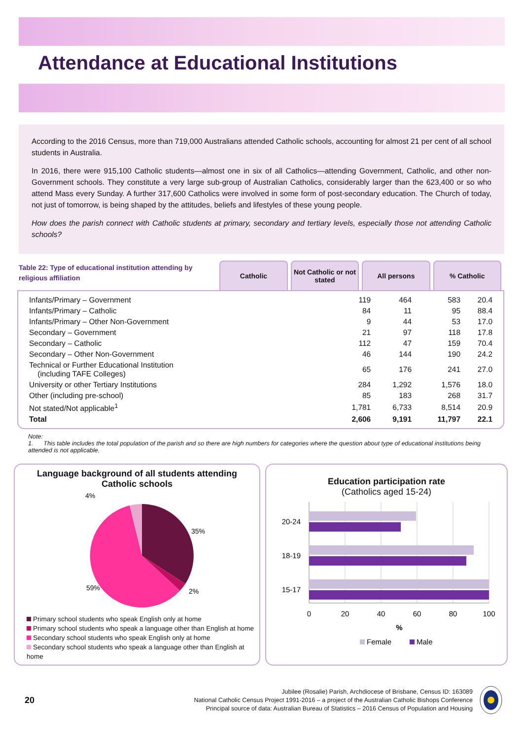Attendance at Educational Institutions
According to the 2016 Census, more than 719,000 Australians attended Catholic schools, accounting for almost 21 per cent of all school students in Australia.
In 2016, there were 915,100 Catholic students—almost one in six of all Catholics—attending Government, Catholic, and other non-Government schools. They constitute a very large sub-group of Australian Catholics, considerably larger than the 623,400 or so who attend Mass every Sunday. A further 317,600 Catholics were involved in some form of post-secondary education. The Church of today, not just of tomorrow, is being shaped by the attitudes, beliefs and lifestyles of these young people.
How does the parish connect with Catholic students at primary, secondary and tertiary levels, especially those not attending Catholic schools?
Table 22: Type of educational institution attending by religious affiliation
Catholic
Not Catholic or not stated
All persons
% Catholic
| Infants/Primary – Government | 119 | 464 | 583 | 20.4 |
| Infants/Primary – Catholic | 84 | 11 | 95 | 88.4 |
| Infants/Primary – Other Non-Government | 9 | 44 | 53 | 17.0 |
| Secondary – Government | 21 | 97 | 118 | 17.8 |
| Secondary – Catholic | 112 | 47 | 159 | 70.4 |
| Secondary – Other Non-Government | 46 | 144 | 190 | 24.2 |
| Technical or Further Educational Institution (including TAFE Colleges) | 65 | 176 | 241 | 27.0 |
| University or other Tertiary Institutions | 284 | 1,292 | 1,576 | 18.0 |
| Other (including pre-school) | 85 | 183 | 268 | 31.7 |
| Not stated/Not applicable<sup>1</sup> | 1,781 | 6,733 | 8,514 | 20.9 |
| Total | 2,606 | 9,191 | 11,797 | 22.1 |
Note:
1. This table includes the total population of the parish and so there are high numbers for categories where the question about type of educational institutions being attended is not applicable.
Language background of all students attending Catholic schools
4%
35%
2%
59%
Primary school students who speak English only at home
Primary school students who speak a language other than English at home
Secondary school students who speak English only at home
Secondary school students who speak a language other than English at home
Education participation rate
(Catholics aged 15-24)
20-24
18-19
15-17
0
20
40
60
80
100
%
Female
Male
20
Jubilee (Rosalie) Parish, Archdiocese of Brisbane, Census ID: 163089
National Catholic Census Project 1991-2016 – a project of the Australian Catholic Bishops Conference
Principal source of data: Australian Bureau of Statistics – 2016 Census of Population and Housing